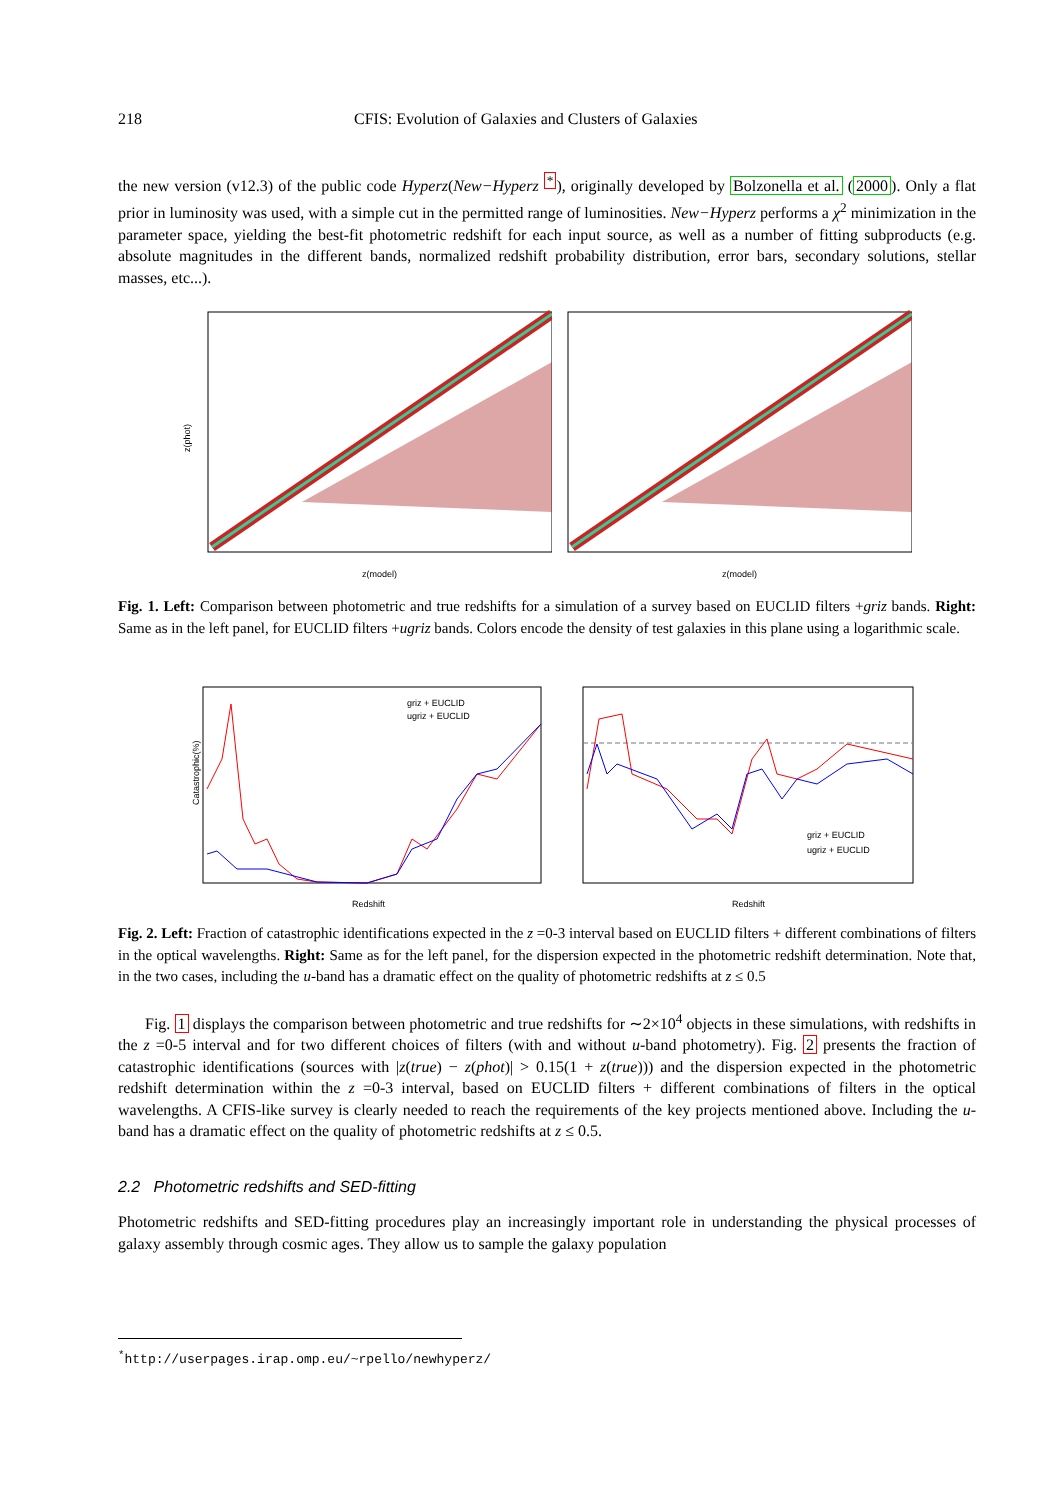218 CFIS: Evolution of Galaxies and Clusters of Galaxies
the new version (v12.3) of the public code Hyperz(New−Hyperz <sup>*</sup>), originally developed by Bolzonella et al. (2000). Only a flat prior in luminosity was used, with a simple cut in the permitted range of luminosities. New−Hyperz performs a χ<sup>2</sup> minimization in the parameter space, yielding the best-fit photometric redshift for each input source, as well as a number of fitting subproducts (e.g. absolute magnitudes in the different bands, normalized redshift probability distribution, error bars, secondary solutions, stellar masses, etc...).
z(phot)
z(model)
z(model)
Fig. 1. Left: Comparison between photometric and true redshifts for a simulation of a survey based on EUCLID filters +griz bands. Right: Same as in the left panel, for EUCLID filters +ugriz bands. Colors encode the density of test galaxies in this plane using a logarithmic scale.
Catastrophic(%)
griz + EUCLID
ugriz + EUCLID
Redshift
griz + EUCLID
ugriz + EUCLID
Redshift
Fig. 2. Left: Fraction of catastrophic identifications expected in the z =0-3 interval based on EUCLID filters + different combinations of filters in the optical wavelengths. Right: Same as for the left panel, for the dispersion expected in the photometric redshift determination. Note that, in the two cases, including the u-band has a dramatic effect on the quality of photometric redshifts at z ≤ 0.5
Fig. 1 displays the comparison between photometric and true redshifts for ∼2×10<sup>4</sup> objects in these simulations, with redshifts in the z =0-5 interval and for two different choices of filters (with and without u-band photometry). Fig. 2 presents the fraction of catastrophic identifications (sources with |z(true) − z(phot)| > 0.15(1 + z(true))) and the dispersion expected in the photometric redshift determination within the z =0-3 interval, based on EUCLID filters + different combinations of filters in the optical wavelengths. A CFIS-like survey is clearly needed to reach the requirements of the key projects mentioned above. Including the u-band has a dramatic effect on the quality of photometric redshifts at z ≤ 0.5.
2.2 Photometric redshifts and SED-fitting
Photometric redshifts and SED-fitting procedures play an increasingly important role in understanding the physical processes of galaxy assembly through cosmic ages. They allow us to sample the galaxy population
<sup>*</sup> http://userpages.irap.omp.eu/~rpello/newhyperz/